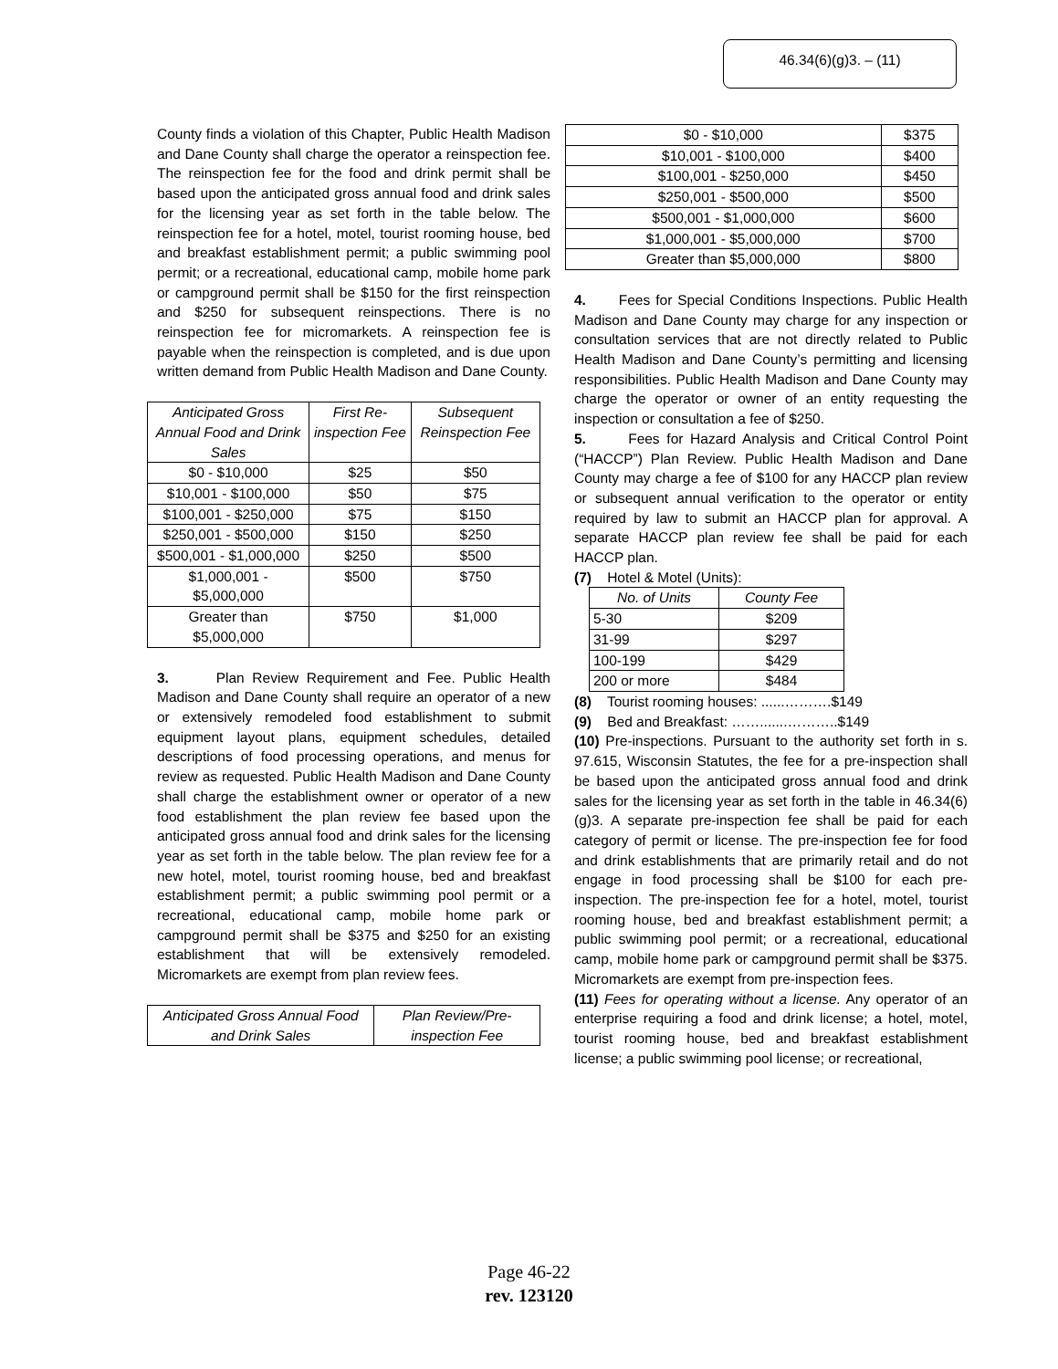46.34(6)(g)3. – (11)
County finds a violation of this Chapter, Public Health Madison and Dane County shall charge the operator a reinspection fee. The reinspection fee for the food and drink permit shall be based upon the anticipated gross annual food and drink sales for the licensing year as set forth in the table below. The reinspection fee for a hotel, motel, tourist rooming house, bed and breakfast establishment permit; a public swimming pool permit; or a recreational, educational camp, mobile home park or campground permit shall be $150 for the first reinspection and $250 for subsequent reinspections. There is no reinspection fee for micromarkets. A reinspection fee is payable when the reinspection is completed, and is due upon written demand from Public Health Madison and Dane County.
| Anticipated Gross Annual Food and Drink Sales | First Re-inspection Fee | Subsequent Reinspection Fee |
| --- | --- | --- |
| $0 - $10,000 | $25 | $50 |
| $10,001 - $100,000 | $50 | $75 |
| $100,001 - $250,000 | $75 | $150 |
| $250,001 - $500,000 | $150 | $250 |
| $500,001 - $1,000,000 | $250 | $500 |
| $1,000,001 - $5,000,000 | $500 | $750 |
| Greater than $5,000,000 | $750 | $1,000 |
3. Plan Review Requirement and Fee. Public Health Madison and Dane County shall require an operator of a new or extensively remodeled food establishment to submit equipment layout plans, equipment schedules, detailed descriptions of food processing operations, and menus for review as requested. Public Health Madison and Dane County shall charge the establishment owner or operator of a new food establishment the plan review fee based upon the anticipated gross annual food and drink sales for the licensing year as set forth in the table below. The plan review fee for a new hotel, motel, tourist rooming house, bed and breakfast establishment permit; a public swimming pool permit or a recreational, educational camp, mobile home park or campground permit shall be $375 and $250 for an existing establishment that will be extensively remodeled. Micromarkets are exempt from plan review fees.
| Anticipated Gross Annual Food and Drink Sales | Plan Review/Pre-inspection Fee |
| --- | --- |
| $0 - $10,000 | $375 |
| $10,001 - $100,000 | $400 |
| $100,001 - $250,000 | $450 |
| $250,001 - $500,000 | $500 |
| $500,001 - $1,000,000 | $600 |
| $1,000,001 - $5,000,000 | $700 |
| Greater than $5,000,000 | $800 |
4. Fees for Special Conditions Inspections. Public Health Madison and Dane County may charge for any inspection or consultation services that are not directly related to Public Health Madison and Dane County’s permitting and licensing responsibilities. Public Health Madison and Dane County may charge the operator or owner of an entity requesting the inspection or consultation a fee of $250.
5. Fees for Hazard Analysis and Critical Control Point (“HACCP”) Plan Review. Public Health Madison and Dane County may charge a fee of $100 for any HACCP plan review or subsequent annual verification to the operator or entity required by law to submit an HACCP plan for approval. A separate HACCP plan review fee shall be paid for each HACCP plan.
(7) Hotel & Motel (Units):
| No. of Units | County Fee |
| --- | --- |
| 5-30 | $209 |
| 31-99 | $297 |
| 100-199 | $429 |
| 200 or more | $484 |
(8) Tourist rooming houses: ......……….$149
(9) Bed and Breakfast: …….......………..$149
(10) Pre-inspections. Pursuant to the authority set forth in s. 97.615, Wisconsin Statutes, the fee for a pre-inspection shall be based upon the anticipated gross annual food and drink sales for the licensing year as set forth in the table in 46.34(6)(g)3. A separate pre-inspection fee shall be paid for each category of permit or license. The pre-inspection fee for food and drink establishments that are primarily retail and do not engage in food processing shall be $100 for each pre-inspection. The pre-inspection fee for a hotel, motel, tourist rooming house, bed and breakfast establishment permit; a public swimming pool permit; or a recreational, educational camp, mobile home park or campground permit shall be $375. Micromarkets are exempt from pre-inspection fees.
(11) Fees for operating without a license. Any operator of an enterprise requiring a food and drink license; a hotel, motel, tourist rooming house, bed and breakfast establishment license; a public swimming pool license; or recreational,
Page 46-22
rev. 123120